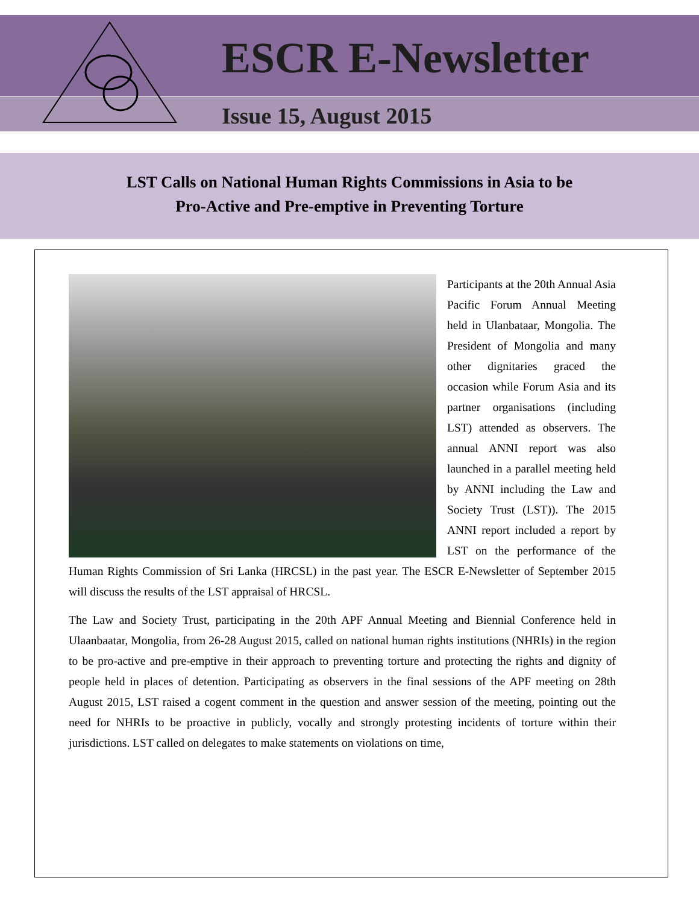ESCR E-Newsletter
Issue 15, August 2015
LST Calls on National Human Rights Commissions in Asia to be
Pro-Active and Pre-emptive in Preventing Torture
Participants at the 20th Annual Asia Pacific Forum Annual Meeting held in Ulanbataar, Mongolia. The President of Mongolia and many other dignitaries graced the occasion while Forum Asia and its partner organisations (including LST) attended as observers. The annual ANNI report was also launched in a parallel meeting held by ANNI including the Law and Society Trust (LST)). The 2015 ANNI report included a report by LST on the performance of the Human Rights Commission of Sri Lanka (HRCSL) in the past year. The ESCR E-Newsletter of September 2015 will discuss the results of the LST appraisal of HRCSL.
The Law and Society Trust, participating in the 20th APF Annual Meeting and Biennial Conference held in Ulaanbaatar, Mongolia, from 26-28 August 2015, called on national human rights institutions (NHRIs) in the region to be pro-active and pre-emptive in their approach to preventing torture and protecting the rights and dignity of people held in places of detention. Participating as observers in the final sessions of the APF meeting on 28th August 2015, LST raised a cogent comment in the question and answer session of the meeting, pointing out the need for NHRIs to be proactive in publicly, vocally and strongly protesting incidents of torture within their jurisdictions. LST called on delegates to make statements on violations on time,